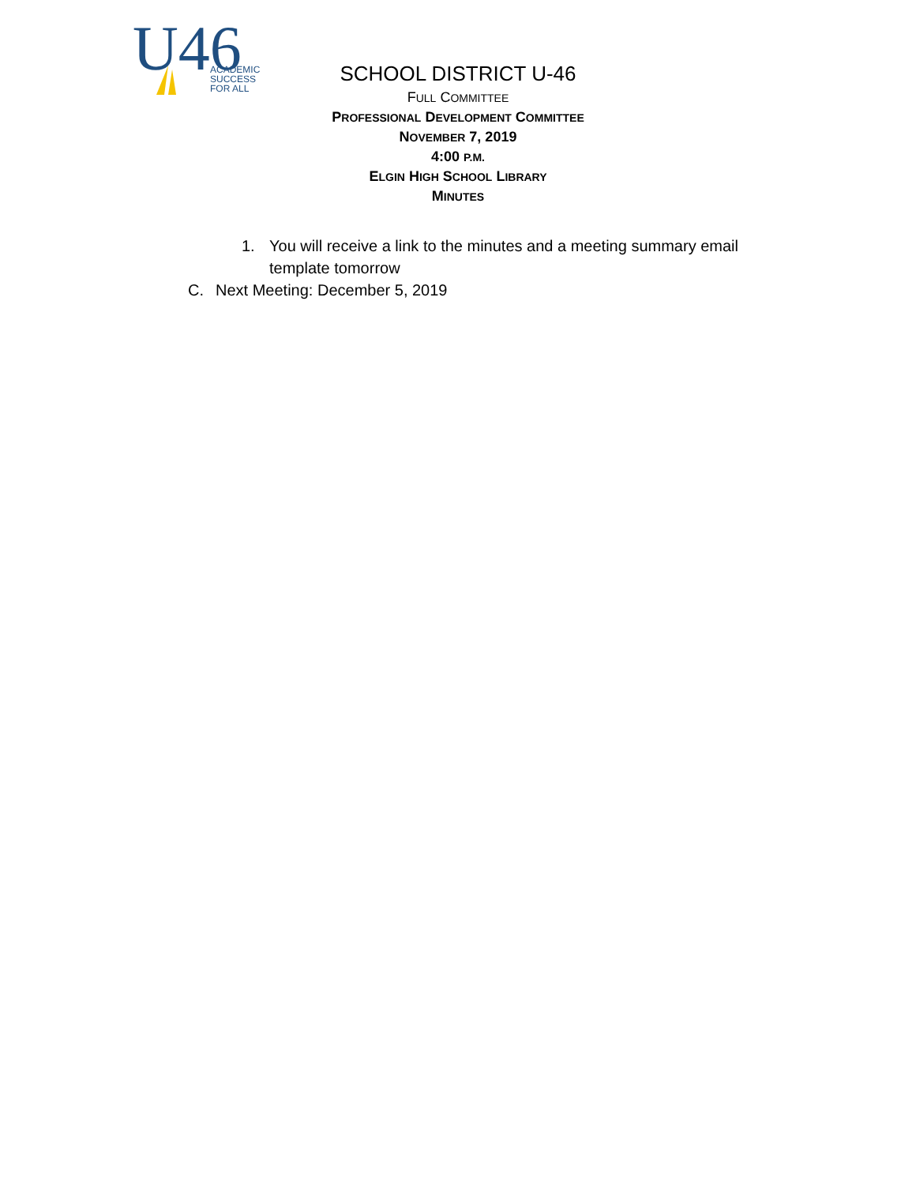U46
ACADEMIC
SUCCESS
FOR ALL
SCHOOL DISTRICT U-46
FULL COMMITTEE
PROFESSIONAL DEVELOPMENT COMMITTEE
NOVEMBER 7, 2019
4:00 P.M.
ELGIN HIGH SCHOOL LIBRARY
MINUTES
1. You will receive a link to the minutes and a meeting summary email template tomorrow
C. Next Meeting: December 5, 2019